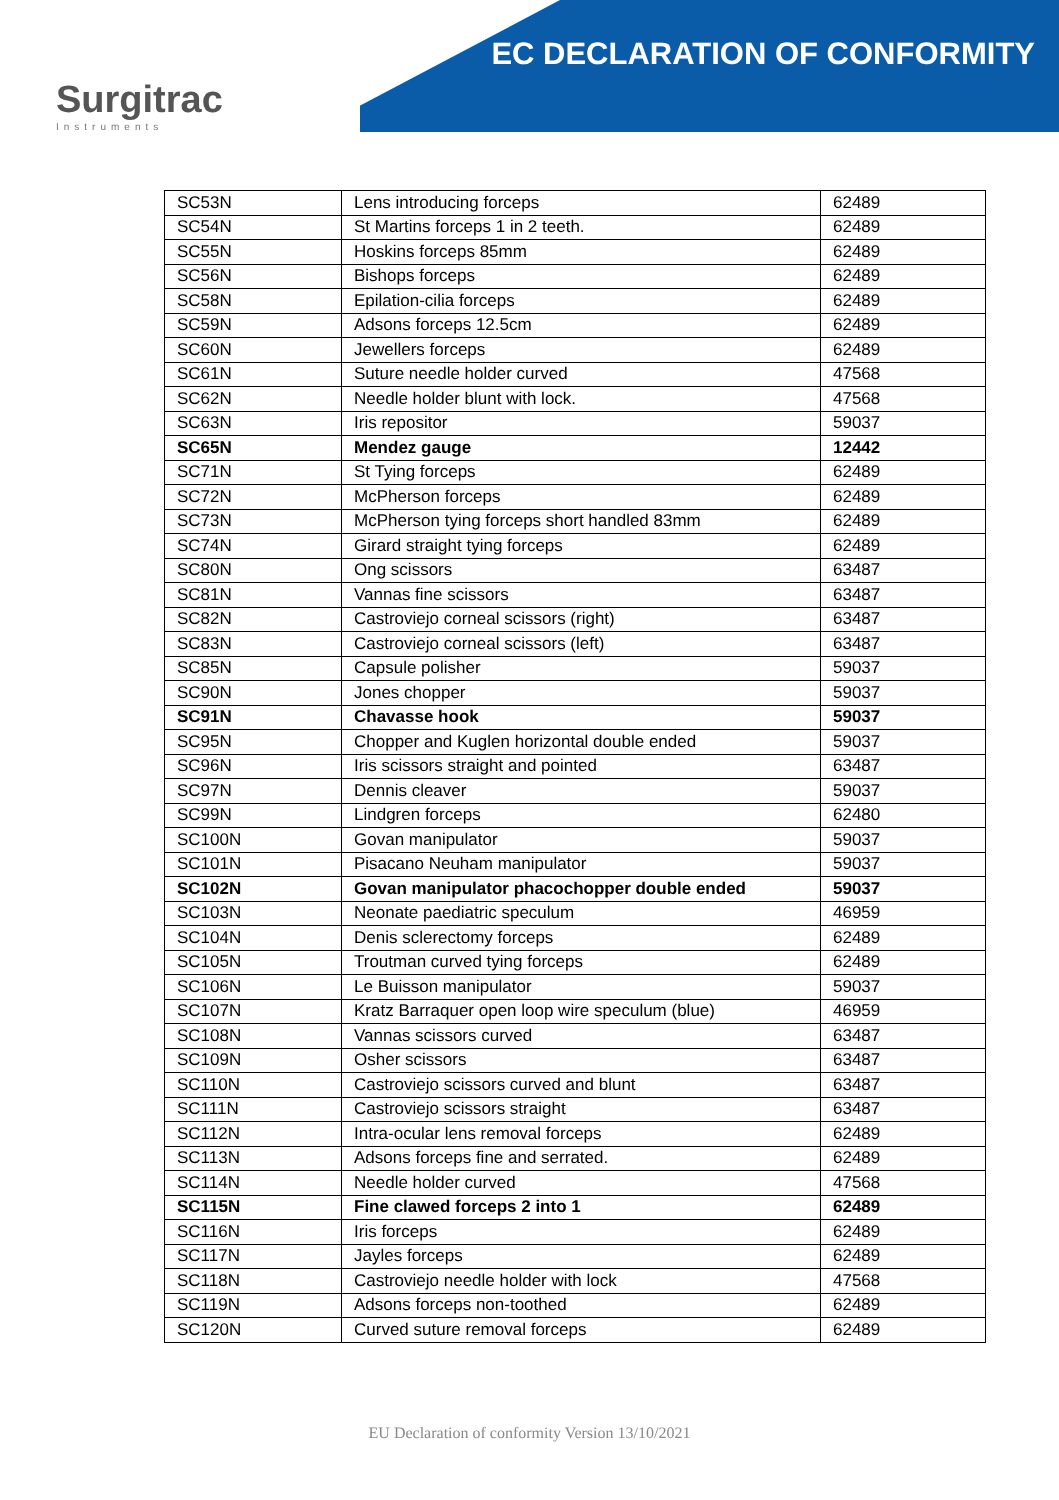EC DECLARATION OF CONFORMITY
Surgitrac
Instruments
| SC53N | Lens introducing forceps | 62489 |
| SC54N | St Martins forceps 1 in 2 teeth. | 62489 |
| SC55N | Hoskins forceps 85mm | 62489 |
| SC56N | Bishops forceps | 62489 |
| SC58N | Epilation-cilia forceps | 62489 |
| SC59N | Adsons forceps 12.5cm | 62489 |
| SC60N | Jewellers forceps | 62489 |
| SC61N | Suture needle holder curved | 47568 |
| SC62N | Needle holder blunt with lock. | 47568 |
| SC63N | Iris repositor | 59037 |
| SC65N | Mendez gauge | 12442 |
| SC71N | St Tying forceps | 62489 |
| SC72N | McPherson forceps | 62489 |
| SC73N | McPherson tying forceps short handled 83mm | 62489 |
| SC74N | Girard straight tying forceps | 62489 |
| SC80N | Ong scissors | 63487 |
| SC81N | Vannas fine scissors | 63487 |
| SC82N | Castroviejo corneal scissors (right) | 63487 |
| SC83N | Castroviejo corneal scissors (left) | 63487 |
| SC85N | Capsule polisher | 59037 |
| SC90N | Jones chopper | 59037 |
| SC91N | Chavasse hook | 59037 |
| SC95N | Chopper and Kuglen horizontal double ended | 59037 |
| SC96N | Iris scissors straight and pointed | 63487 |
| SC97N | Dennis cleaver | 59037 |
| SC99N | Lindgren forceps | 62480 |
| SC100N | Govan manipulator | 59037 |
| SC101N | Pisacano Neuham manipulator | 59037 |
| SC102N | Govan manipulator phacochopper double ended | 59037 |
| SC103N | Neonate paediatric speculum | 46959 |
| SC104N | Denis sclerectomy forceps | 62489 |
| SC105N | Troutman curved tying forceps | 62489 |
| SC106N | Le Buisson manipulator | 59037 |
| SC107N | Kratz Barraquer open loop wire speculum (blue) | 46959 |
| SC108N | Vannas scissors curved | 63487 |
| SC109N | Osher scissors | 63487 |
| SC110N | Castroviejo scissors curved and blunt | 63487 |
| SC111N | Castroviejo scissors straight | 63487 |
| SC112N | Intra-ocular lens removal forceps | 62489 |
| SC113N | Adsons forceps fine and serrated. | 62489 |
| SC114N | Needle holder curved | 47568 |
| SC115N | Fine clawed forceps 2 into 1 | 62489 |
| SC116N | Iris forceps | 62489 |
| SC117N | Jayles forceps | 62489 |
| SC118N | Castroviejo needle holder with lock | 47568 |
| SC119N | Adsons forceps non-toothed | 62489 |
| SC120N | Curved suture removal forceps | 62489 |
EU Declaration of conformity Version 13/10/2021